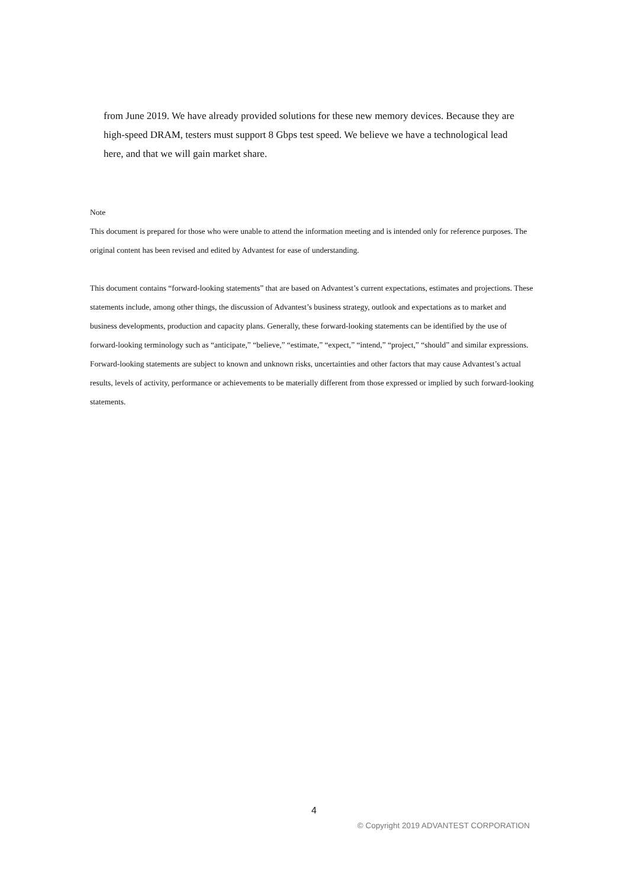from June 2019. We have already provided solutions for these new memory devices. Because they are high-speed DRAM, testers must support 8 Gbps test speed. We believe we have a technological lead here, and that we will gain market share.
Note
This document is prepared for those who were unable to attend the information meeting and is intended only for reference purposes. The original content has been revised and edited by Advantest for ease of understanding.
This document contains “forward-looking statements” that are based on Advantest’s current expectations, estimates and projections. These statements include, among other things, the discussion of Advantest’s business strategy, outlook and expectations as to market and business developments, production and capacity plans. Generally, these forward-looking statements can be identified by the use of forward-looking terminology such as “anticipate,” “believe,” “estimate,” “expect,” “intend,” “project,” “should” and similar expressions. Forward-looking statements are subject to known and unknown risks, uncertainties and other factors that may cause Advantest’s actual results, levels of activity, performance or achievements to be materially different from those expressed or implied by such forward-looking statements.
4
© Copyright 2019 ADVANTEST CORPORATION